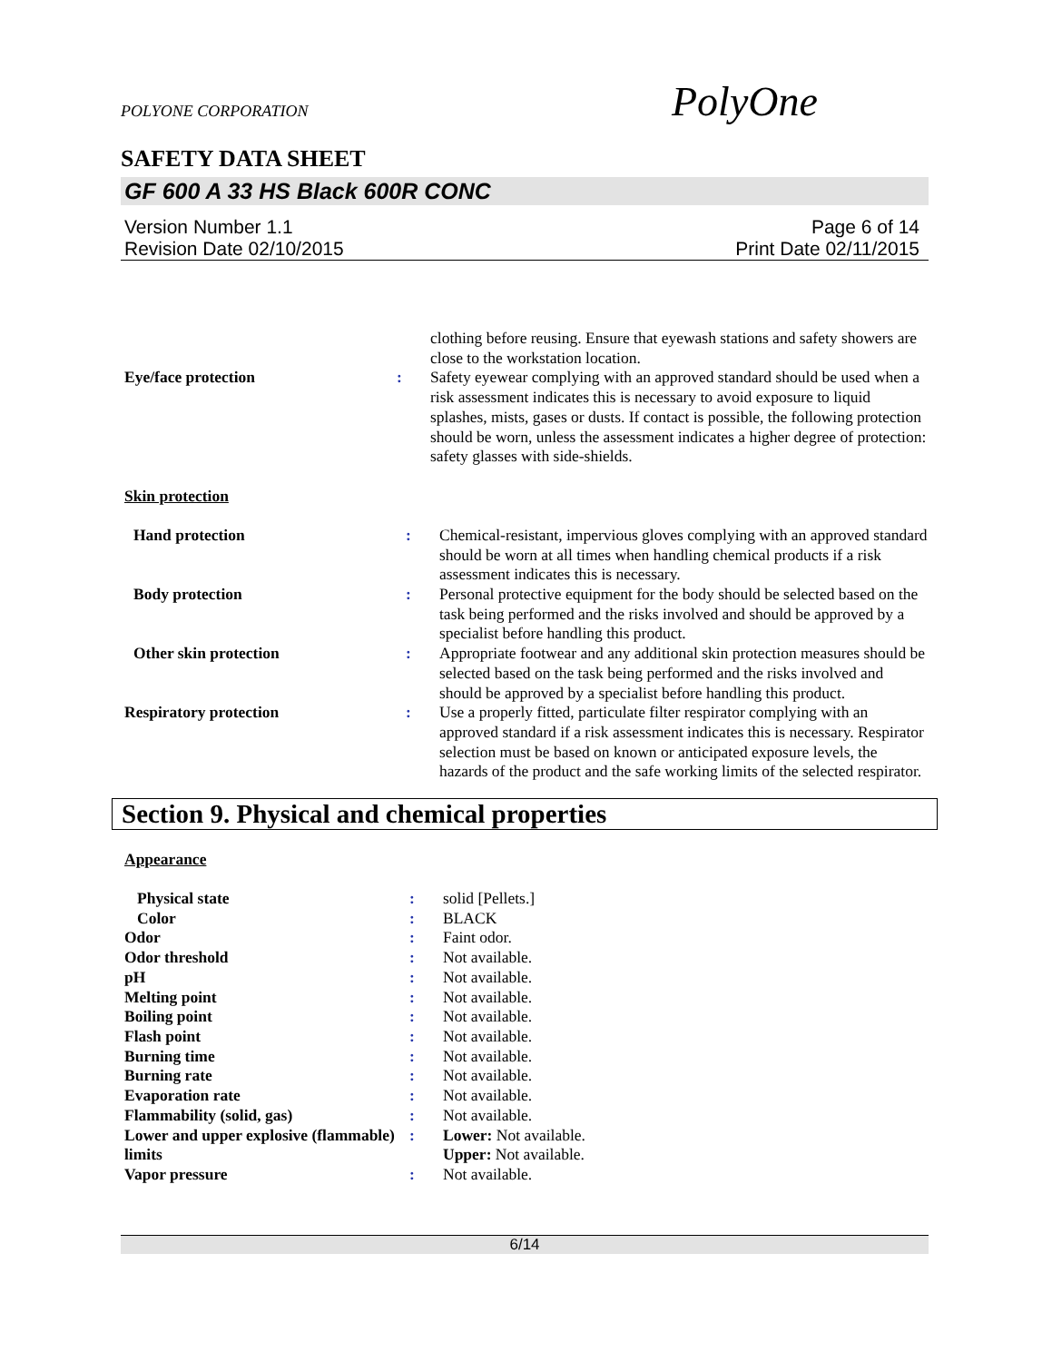POLYONE CORPORATION PolyOne
SAFETY DATA SHEET
GF 600 A 33 HS Black 600R CONC
Version Number 1.1 Page 6 of 14
Revision Date 02/10/2015 Print Date 02/11/2015
| | | clothing before reusing. Ensure that eyewash stations and safety showers are close to the workstation location. |
| Eye/face protection | : | Safety eyewear complying with an approved standard should be used when a risk assessment indicates this is necessary to avoid exposure to liquid splashes, mists, gases or dusts. If contact is possible, the following protection should be worn, unless the assessment indicates a higher degree of protection: safety glasses with side-shields. |
Skin protection
| Hand protection | : | Chemical-resistant, impervious gloves complying with an approved standard should be worn at all times when handling chemical products if a risk assessment indicates this is necessary. |
| Body protection | : | Personal protective equipment for the body should be selected based on the task being performed and the risks involved and should be approved by a specialist before handling this product. |
| Other skin protection | : | Appropriate footwear and any additional skin protection measures should be selected based on the task being performed and the risks involved and should be approved by a specialist before handling this product. |
| Respiratory protection | : | Use a properly fitted, particulate filter respirator complying with an approved standard if a risk assessment indicates this is necessary. Respirator selection must be based on known or anticipated exposure levels, the hazards of the product and the safe working limits of the selected respirator. |
Section 9. Physical and chemical properties
Appearance
| Physical state | : | solid [Pellets.] |
| Color | : | BLACK |
| Odor | : | Faint odor. |
| Odor threshold | : | Not available. |
| pH | : | Not available. |
| Melting point | : | Not available. |
| Boiling point | : | Not available. |
| Flash point | : | Not available. |
| Burning time | : | Not available. |
| Burning rate | : | Not available. |
| Evaporation rate | : | Not available. |
| Flammability (solid, gas) | : | Not available. |
| Lower and upper explosive (flammable) limits | : | Lower: Not available. Upper: Not available. |
| Vapor pressure | : | Not available. |
6/14